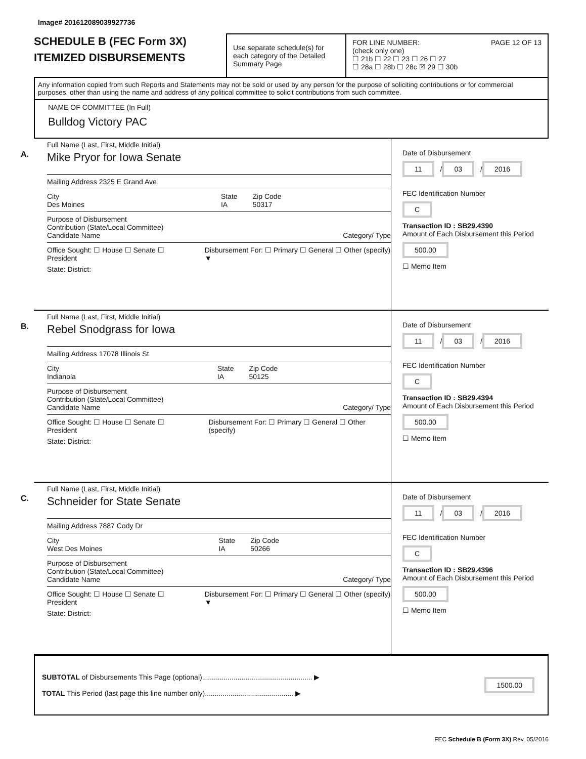Image# 201612089039927736
SCHEDULE B (FEC Form 3X)
ITEMIZED DISBURSEMENTS
Use separate schedule(s) for each category of the Detailed Summary Page
FOR LINE NUMBER: PAGE 12 OF 13
(check only one)
☐ 21b ☐ 22 ☐ 23 ☐ 26 ☐ 27
☐ 28a ☐ 28b ☐ 28c ☒ 29 ☐ 30b
Any information copied from such Reports and Statements may not be sold or used by any person for the purpose of soliciting contributions or for commercial purposes, other than using the name and address of any political committee to solicit contributions from such committee.
NAME OF COMMITTEE (In Full)
Bulldog Victory PAC
A.
Full Name (Last, First, Middle Initial)
Mike Pryor for Iowa Senate
Mailing Address 2325 E Grand Ave
City
Des Moines State
IA Zip Code
50317
Purpose of Disbursement
Contribution (State/Local Committee)
Candidate Name Category/ Type
Office Sought: ☐ House ☐ Senate ☐ President Disbursement For: ☐ Primary ☐ General ☐ Other (specify) ▼
State: District:
Date of Disbursement
11 / 03 / 2016
FEC Identification Number
C
Transaction ID : SB29.4390
Amount of Each Disbursement this Period
500.00
☐ Memo Item
B.
Full Name (Last, First, Middle Initial)
Rebel Snodgrass for Iowa
Mailing Address 17078 Illinois St
City
Indianola State
IA Zip Code
50125
Purpose of Disbursement
Contribution (State/Local Committee)
Candidate Name Category/ Type
Office Sought: ☐ House ☐ Senate ☐ President Disbursement For: ☐ Primary ☐ General ☐ Other (specify)
State: District:
Date of Disbursement
11 / 03 / 2016
FEC Identification Number
C
Transaction ID : SB29.4394
Amount of Each Disbursement this Period
500.00
☐ Memo Item
C.
Full Name (Last, First, Middle Initial)
Schneider for State Senate
Mailing Address 7887 Cody Dr
City
West Des Moines State
IA Zip Code
50266
Purpose of Disbursement
Contribution (State/Local Committee)
Candidate Name Category/ Type
Office Sought: ☐ House ☐ Senate ☐ President Disbursement For: ☐ Primary ☐ General ☐ Other (specify) ▼
State: District:
Date of Disbursement
11 / 03 / 2016
FEC Identification Number
C
Transaction ID : SB29.4396
Amount of Each Disbursement this Period
500.00
☐ Memo Item
SUBTOTAL of Disbursements This Page (optional)........................................................ ▶ 1500.00
TOTAL This Period (last page this line number only)............................................. ▶
FEC Schedule B (Form 3X) Rev. 05/2016